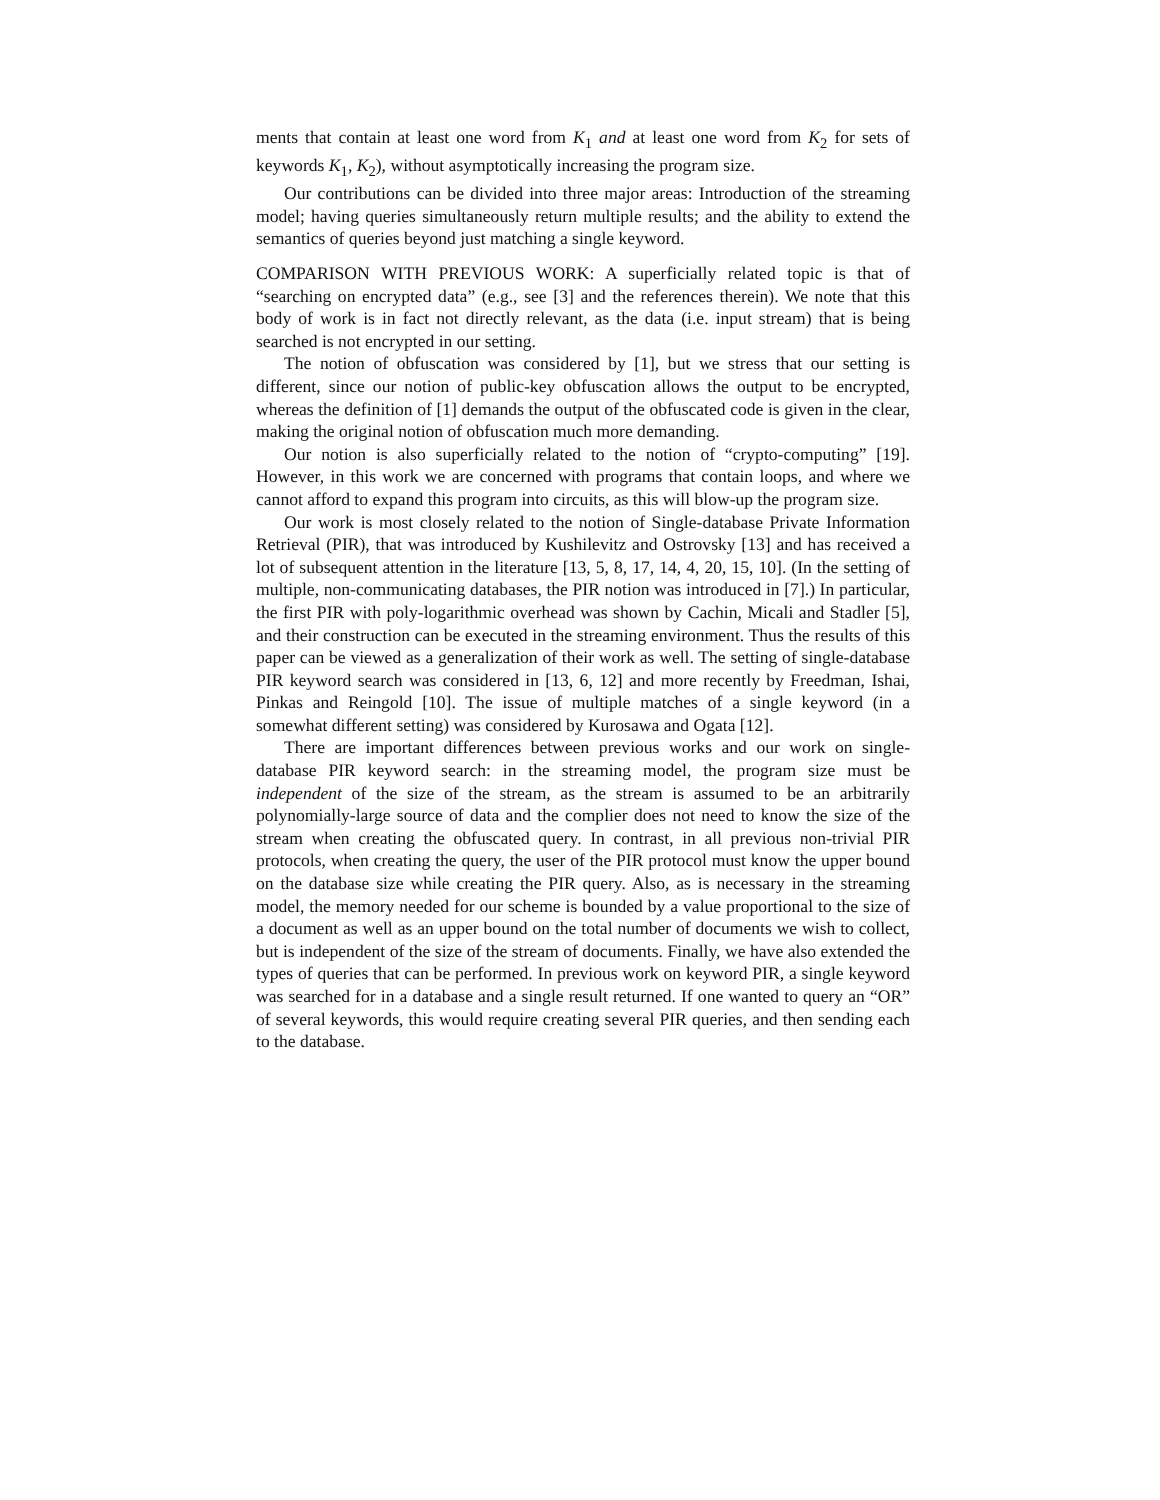ments that contain at least one word from K<sub>1</sub> and at least one word from K<sub>2</sub> for sets of keywords K<sub>1</sub>, K<sub>2</sub>), without asymptotically increasing the program size.
Our contributions can be divided into three major areas: Introduction of the streaming model; having queries simultaneously return multiple results; and the ability to extend the semantics of queries beyond just matching a single keyword.
COMPARISON WITH PREVIOUS WORK: A superficially related topic is that of “searching on encrypted data” (e.g., see [3] and the references therein). We note that this body of work is in fact not directly relevant, as the data (i.e. input stream) that is being searched is not encrypted in our setting.
The notion of obfuscation was considered by [1], but we stress that our setting is different, since our notion of public-key obfuscation allows the output to be encrypted, whereas the definition of [1] demands the output of the obfuscated code is given in the clear, making the original notion of obfuscation much more demanding.
Our notion is also superficially related to the notion of “crypto-computing” [19]. However, in this work we are concerned with programs that contain loops, and where we cannot afford to expand this program into circuits, as this will blow-up the program size.
Our work is most closely related to the notion of Single-database Private Information Retrieval (PIR), that was introduced by Kushilevitz and Ostrovsky [13] and has received a lot of subsequent attention in the literature [13, 5, 8, 17, 14, 4, 20, 15, 10]. (In the setting of multiple, non-communicating databases, the PIR notion was introduced in [7].) In particular, the first PIR with poly-logarithmic overhead was shown by Cachin, Micali and Stadler [5], and their construction can be executed in the streaming environment. Thus the results of this paper can be viewed as a generalization of their work as well. The setting of single-database PIR keyword search was considered in [13, 6, 12] and more recently by Freedman, Ishai, Pinkas and Reingold [10]. The issue of multiple matches of a single keyword (in a somewhat different setting) was considered by Kurosawa and Ogata [12].
There are important differences between previous works and our work on single-database PIR keyword search: in the streaming model, the program size must be independent of the size of the stream, as the stream is assumed to be an arbitrarily polynomially-large source of data and the complier does not need to know the size of the stream when creating the obfuscated query. In contrast, in all previous non-trivial PIR protocols, when creating the query, the user of the PIR protocol must know the upper bound on the database size while creating the PIR query. Also, as is necessary in the streaming model, the memory needed for our scheme is bounded by a value proportional to the size of a document as well as an upper bound on the total number of documents we wish to collect, but is independent of the size of the stream of documents. Finally, we have also extended the types of queries that can be performed. In previous work on keyword PIR, a single keyword was searched for in a database and a single result returned. If one wanted to query an “OR” of several keywords, this would require creating several PIR queries, and then sending each to the database.